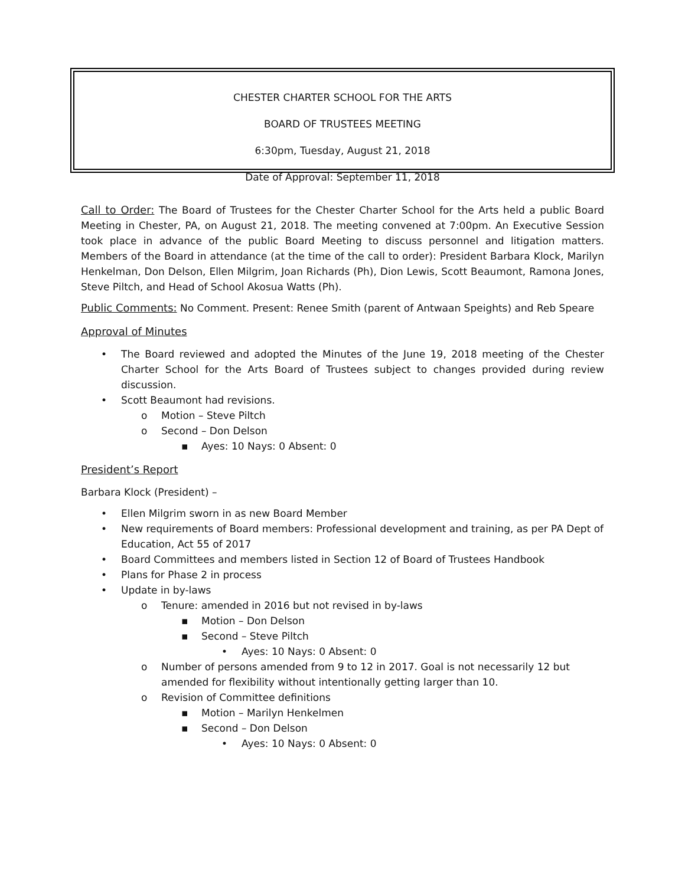CHESTER CHARTER SCHOOL FOR THE ARTS
BOARD OF TRUSTEES MEETING
6:30pm, Tuesday, August 21, 2018
Date of Approval: September 11, 2018
Call to Order: The Board of Trustees for the Chester Charter School for the Arts held a public Board Meeting in Chester, PA, on August 21, 2018. The meeting convened at 7:00pm. An Executive Session took place in advance of the public Board Meeting to discuss personnel and litigation matters. Members of the Board in attendance (at the time of the call to order): President Barbara Klock, Marilyn Henkelman, Don Delson, Ellen Milgrim, Joan Richards (Ph), Dion Lewis, Scott Beaumont, Ramona Jones, Steve Piltch, and Head of School Akosua Watts (Ph).
Public Comments: No Comment. Present: Renee Smith (parent of Antwaan Speights) and Reb Speare
Approval of Minutes
• The Board reviewed and adopted the Minutes of the June 19, 2018 meeting of the Chester Charter School for the Arts Board of Trustees subject to changes provided during review discussion.
• Scott Beaumont had revisions.
o Motion – Steve Piltch
o Second – Don Delson
▪ Ayes: 10 Nays: 0 Absent: 0
President’s Report
Barbara Klock (President) –
• Ellen Milgrim sworn in as new Board Member
• New requirements of Board members: Professional development and training, as per PA Dept of Education, Act 55 of 2017
• Board Committees and members listed in Section 12 of Board of Trustees Handbook
• Plans for Phase 2 in process
• Update in by-laws
o Tenure: amended in 2016 but not revised in by-laws
▪ Motion – Don Delson
▪ Second – Steve Piltch
• Ayes: 10 Nays: 0 Absent: 0
o Number of persons amended from 9 to 12 in 2017. Goal is not necessarily 12 but amended for flexibility without intentionally getting larger than 10.
o Revision of Committee definitions
▪ Motion – Marilyn Henkelmen
▪ Second – Don Delson
• Ayes: 10 Nays: 0 Absent: 0